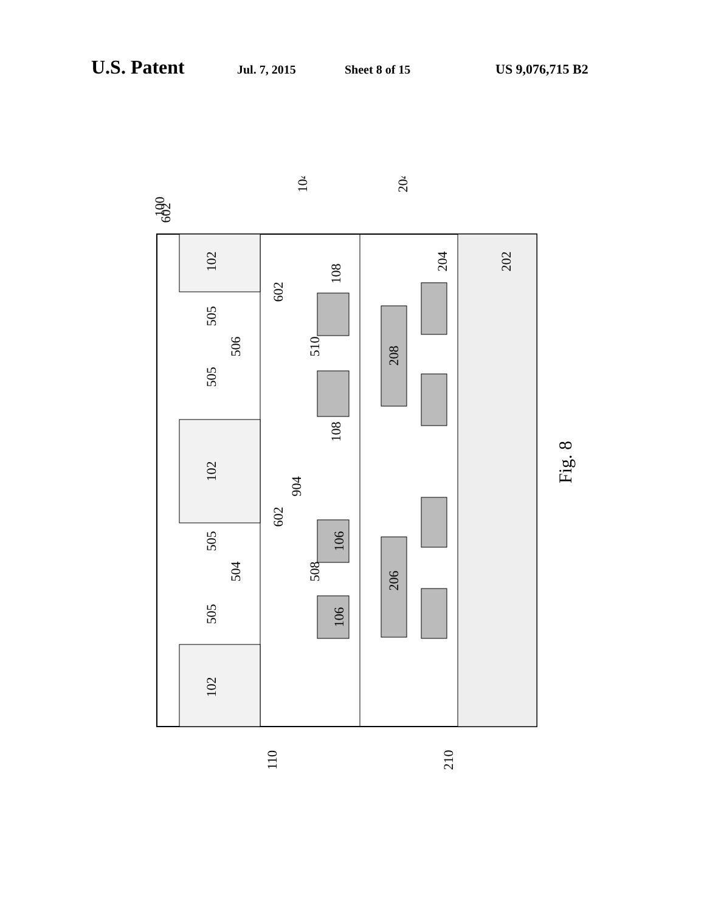U.S. Patent Jul. 7, 2015 Sheet 8 of 15 US 9,076,715 B2
102
102
102
202
204
208
206
108
108
106
106
104
204
110
210
100
602
505
505
505
505
506
504
510
508
602
602
904
Fig. 8